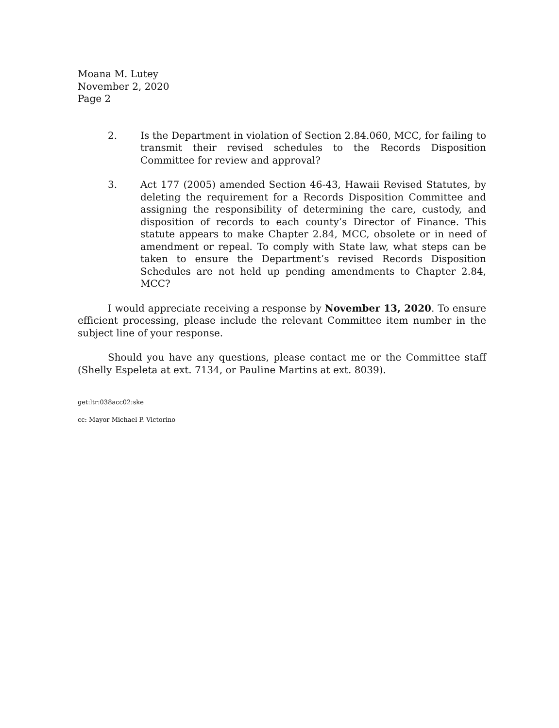Moana M. Lutey
November 2, 2020
Page 2
2. Is the Department in violation of Section 2.84.060, MCC, for failing to transmit their revised schedules to the Records Disposition Committee for review and approval?
3. Act 177 (2005) amended Section 46-43, Hawaii Revised Statutes, by deleting the requirement for a Records Disposition Committee and assigning the responsibility of determining the care, custody, and disposition of records to each county’s Director of Finance. This statute appears to make Chapter 2.84, MCC, obsolete or in need of amendment or repeal. To comply with State law, what steps can be taken to ensure the Department’s revised Records Disposition Schedules are not held up pending amendments to Chapter 2.84, MCC?
I would appreciate receiving a response by November 13, 2020. To ensure efficient processing, please include the relevant Committee item number in the subject line of your response.
Should you have any questions, please contact me or the Committee staff (Shelly Espeleta at ext. 7134, or Pauline Martins at ext. 8039).
get:ltr:038acc02:ske
cc: Mayor Michael P. Victorino